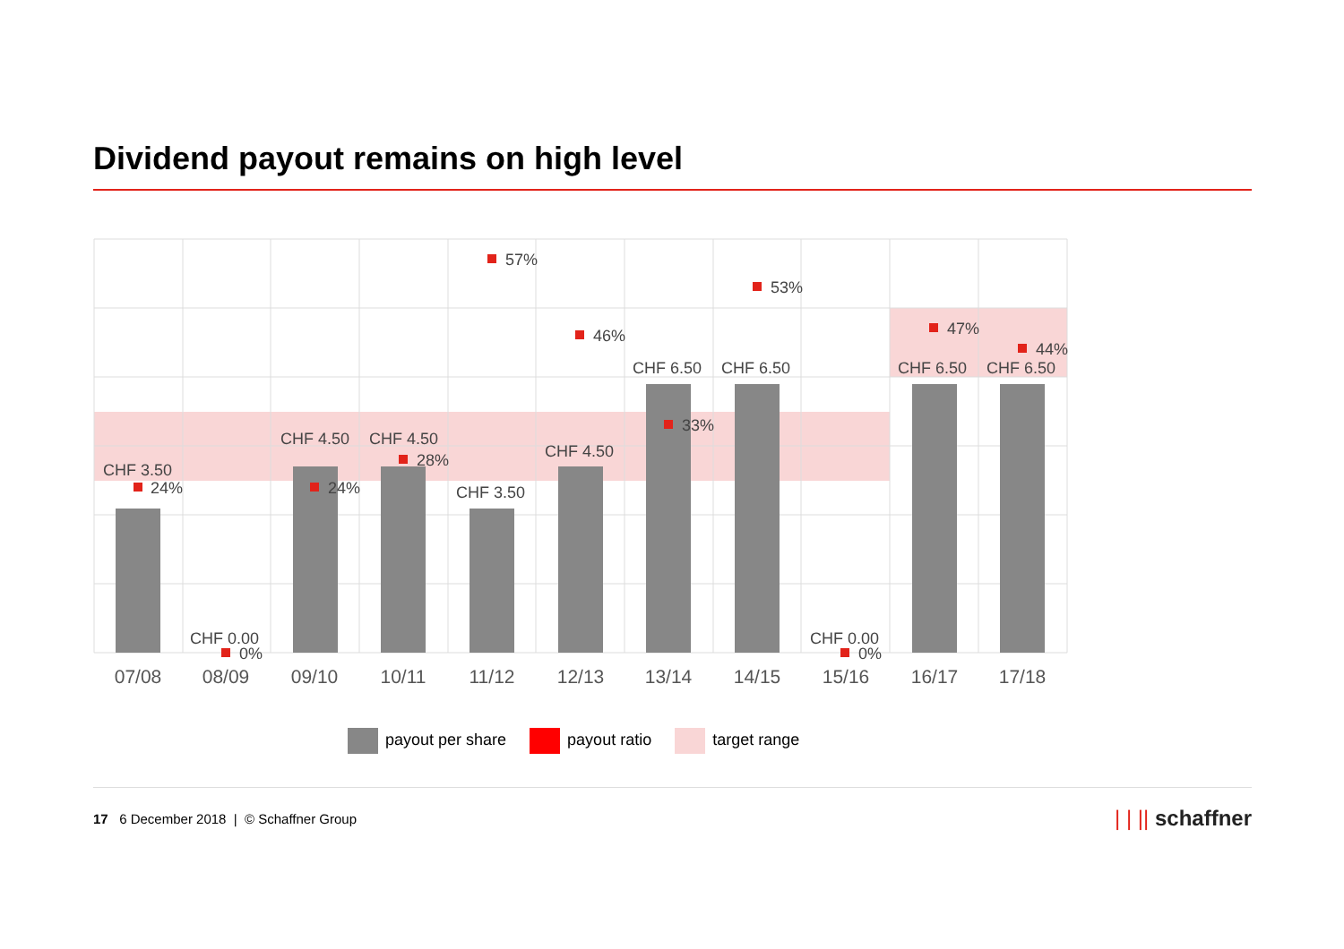Dividend payout remains on high level
CHF 3.50
24%
CHF 0.00
0%
CHF 4.50
24%
CHF 4.50
28%
57%
CHF 3.50
46%
CHF 4.50
CHF 6.50
33%
53%
CHF 6.50
CHF 0.00
0%
47%
CHF 6.50
44%
CHF 6.50
07/08
08/09
09/10
10/11
11/12
12/13
13/14
14/15
15/16
16/17
17/18
payout per share payout ratio target range
17 6 December 2018 | © Schaffner Group
| | || schaffner